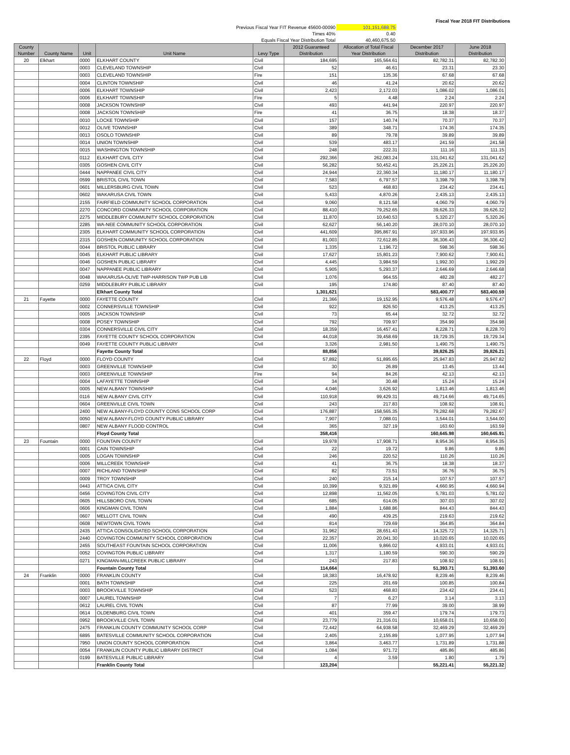| | | Fiscal Year 2018 FIT Distributions |
| Previous Fiscal Year FIT Revenue 45600-00090 | 101,151,688.75 | |
| Times 40% | 0.40 | |
| Equals Fiscal Year Distribution Total | 40,460,675.50 | |
| County Number | County Name | Unit | Unit Name | Levy Type | 2012 Guaranteed Distribution | Allocation of Total Fiscal Year Distribution | December 2017 Distribution | June 2018 Distribution |
| --- | --- | --- | --- | --- | --- | --- | --- | --- |
| 20 | Elkhart | 0000 | ELKHART COUNTY | Civil | 184,695 | 165,564.61 | 82,782.31 | 82,782.30 |
| | | 0003 | CLEVELAND TOWNSHIP | Civil | 52 | 46.61 | 23.31 | 23.30 |
| | | 0003 | CLEVELAND TOWNSHIP | Fire | 151 | 135.36 | 67.68 | 67.68 |
| | | 0004 | CLINTON TOWNSHIP | Civil | 46 | 41.24 | 20.62 | 20.62 |
| | | 0006 | ELKHART TOWNSHIP | Civil | 2,423 | 2,172.03 | 1,086.02 | 1,086.01 |
| | | 0006 | ELKHART TOWNSHIP | Fire | 5 | 4.48 | 2.24 | 2.24 |
| | | 0008 | JACKSON TOWNSHIP | Civil | 493 | 441.94 | 220.97 | 220.97 |
| | | 0008 | JACKSON TOWNSHIP | Fire | 41 | 36.75 | 18.38 | 18.37 |
| | | 0010 | LOCKE TOWNSHIP | Civil | 157 | 140.74 | 70.37 | 70.37 |
| | | 0012 | OLIVE TOWNSHIP | Civil | 389 | 348.71 | 174.36 | 174.35 |
| | | 0013 | OSOLO TOWNSHIP | Civil | 89 | 79.78 | 39.89 | 39.89 |
| | | 0014 | UNION TOWNSHIP | Civil | 539 | 483.17 | 241.59 | 241.58 |
| | | 0015 | WASHINGTON TOWNSHIP | Civil | 248 | 222.31 | 111.16 | 111.15 |
| | | 0112 | ELKHART CIVIL CITY | Civil | 292,366 | 262,083.24 | 131,041.62 | 131,041.62 |
| | | 0305 | GOSHEN CIVIL CITY | Civil | 56,282 | 50,452.41 | 25,226.21 | 25,226.20 |
| | | 0444 | NAPPANEE CIVIL CITY | Civil | 24,944 | 22,360.34 | 11,180.17 | 11,180.17 |
| | | 0599 | BRISTOL CIVIL TOWN | Civil | 7,583 | 6,797.57 | 3,398.79 | 3,398.78 |
| | | 0601 | MILLERSBURG CIVIL TOWN | Civil | 523 | 468.83 | 234.42 | 234.41 |
| | | 0602 | WAKARUSA CIVIL TOWN | Civil | 5,433 | 4,870.26 | 2,435.13 | 2,435.13 |
| | | 2155 | FAIRFIELD COMMUNITY SCHOOL CORPORATION | Civil | 9,060 | 8,121.58 | 4,060.79 | 4,060.79 |
| | | 2270 | CONCORD COMMUNITY SCHOOL CORPORATION | Civil | 88,410 | 79,252.65 | 39,626.33 | 39,626.32 |
| | | 2275 | MIDDLEBURY COMMUNITY SCHOOL CORPORATION | Civil | 11,870 | 10,640.53 | 5,320.27 | 5,320.26 |
| | | 2285 | WA-NEE COMMUNITY SCHOOL CORPORATION | Civil | 62,627 | 56,140.20 | 28,070.10 | 28,070.10 |
| | | 2305 | ELKHART COMMUNITY SCHOOL CORPORATION | Civil | 441,609 | 395,867.91 | 197,933.96 | 197,933.95 |
| | | 2315 | GOSHEN COMMUNITY SCHOOL CORPORATION | Civil | 81,003 | 72,612.85 | 36,306.43 | 36,306.42 |
| | | 0044 | BRISTOL PUBLIC LIBRARY | Civil | 1,335 | 1,196.72 | 598.36 | 598.36 |
| | | 0045 | ELKHART PUBLIC LIBRARY | Civil | 17,627 | 15,801.23 | 7,900.62 | 7,900.61 |
| | | 0046 | GOSHEN PUBLIC LIBRARY | Civil | 4,445 | 3,984.59 | 1,992.30 | 1,992.29 |
| | | 0047 | NAPPANEE PUBLIC LIBRARY | Civil | 5,905 | 5,293.37 | 2,646.69 | 2,646.68 |
| | | 0048 | WAKARUSA-OLIVE TWP-HARRISON TWP PUB LIB | Civil | 1,076 | 964.55 | 482.28 | 482.27 |
| | | 0259 | MIDDLEBURY PUBLIC LIBRARY | Civil | 195 | 174.80 | 87.40 | 87.40 |
| | | | Elkhart County Total | | 1,301,621 | | 583,400.77 | 583,400.59 |
| 21 | Fayette | 0000 | FAYETTE COUNTY | Civil | 21,366 | 19,152.95 | 9,576.48 | 9,576.47 |
| | | 0002 | CONNERSVILLE TOWNSHIP | Civil | 922 | 826.50 | 413.25 | 413.25 |
| | | 0005 | JACKSON TOWNSHIP | Civil | 73 | 65.44 | 32.72 | 32.72 |
| | | 0008 | POSEY TOWNSHIP | Civil | 792 | 709.97 | 354.99 | 354.98 |
| | | 0304 | CONNERSVILLE CIVIL CITY | Civil | 18,359 | 16,457.41 | 8,228.71 | 8,228.70 |
| | | 2395 | FAYETTE COUNTY SCHOOL CORPORATION | Civil | 44,018 | 39,458.69 | 19,729.35 | 19,729.34 |
| | | 0049 | FAYETTE COUNTY PUBLIC LIBRARY | Civil | 3,326 | 2,981.50 | 1,490.75 | 1,490.75 |
| | | | Fayette County Total | | 88,856 | | 39,826.25 | 39,826.21 |
| 22 | Floyd | 0000 | FLOYD COUNTY | Civil | 57,892 | 51,895.65 | 25,947.83 | 25,947.82 |
| | | 0003 | GREENVILLE TOWNSHIP | Civil | 30 | 26.89 | 13.45 | 13.44 |
| | | 0003 | GREENVILLE TOWNSHIP | Fire | 94 | 84.26 | 42.13 | 42.13 |
| | | 0004 | LAFAYETTE TOWNSHIP | Civil | 34 | 30.48 | 15.24 | 15.24 |
| | | 0005 | NEW ALBANY TOWNSHIP | Civil | 4,046 | 3,626.92 | 1,813.46 | 1,813.46 |
| | | 0116 | NEW ALBANY CIVIL CITY | Civil | 110,918 | 99,429.31 | 49,714.66 | 49,714.65 |
| | | 0604 | GREENVILLE CIVIL TOWN | Civil | 243 | 217.83 | 108.92 | 108.91 |
| | | 2400 | NEW ALBANY-FLOYD COUNTY CONS SCHOOL CORP | Civil | 176,887 | 158,565.35 | 79,282.68 | 79,282.67 |
| | | 0050 | NEW ALBANY-FLOYD COUNTY PUBLIC LIBRARY | Civil | 7,907 | 7,088.01 | 3,544.01 | 3,544.00 |
| | | 0807 | NEW ALBANY FLOOD CONTROL | Civil | 365 | 327.19 | 163.60 | 163.59 |
| | | | Floyd County Total | | 358,416 | | 160,645.98 | 160,645.91 |
| 23 | Fountain | 0000 | FOUNTAIN COUNTY | Civil | 19,978 | 17,908.71 | 8,954.36 | 8,954.35 |
| | | 0001 | CAIN TOWNSHIP | Civil | 22 | 19.72 | 9.86 | 9.86 |
| | | 0005 | LOGAN TOWNSHIP | Civil | 246 | 220.52 | 110.26 | 110.26 |
| | | 0006 | MILLCREEK TOWNSHIP | Civil | 41 | 36.75 | 18.38 | 18.37 |
| | | 0007 | RICHLAND TOWNSHIP | Civil | 82 | 73.51 | 36.76 | 36.75 |
| | | 0009 | TROY TOWNSHIP | Civil | 240 | 215.14 | 107.57 | 107.57 |
| | | 0443 | ATTICA CIVIL CITY | Civil | 10,399 | 9,321.89 | 4,660.95 | 4,660.94 |
| | | 0456 | COVINGTON CIVIL CITY | Civil | 12,898 | 11,562.05 | 5,781.03 | 5,781.02 |
| | | 0605 | HILLSBORO CIVIL TOWN | Civil | 685 | 614.05 | 307.03 | 307.02 |
| | | 0606 | KINGMAN CIVIL TOWN | Civil | 1,884 | 1,688.86 | 844.43 | 844.43 |
| | | 0607 | MELLOTT CIVIL TOWN | Civil | 490 | 439.25 | 219.63 | 219.62 |
| | | 0608 | NEWTOWN CIVIL TOWN | Civil | 814 | 729.69 | 364.85 | 364.84 |
| | | 2435 | ATTICA CONSOLIDATED SCHOOL CORPORATION | Civil | 31,962 | 28,651.43 | 14,325.72 | 14,325.71 |
| | | 2440 | COVINGTON COMMUNITY SCHOOL CORPORATION | Civil | 22,357 | 20,041.30 | 10,020.65 | 10,020.65 |
| | | 2455 | SOUTHEAST FOUNTAIN SCHOOL CORPORATION | Civil | 11,006 | 9,866.02 | 4,933.01 | 4,933.01 |
| | | 0052 | COVINGTON PUBLIC LIBRARY | Civil | 1,317 | 1,180.59 | 590.30 | 590.29 |
| | | 0271 | KINGMAN-MILLCREEK PUBLIC LIBRARY | Civil | 243 | 217.83 | 108.92 | 108.91 |
| | | | Fountain County Total | | 114,664 | | 51,393.71 | 51,393.60 |
| 24 | Franklin | 0000 | FRANKLIN COUNTY | Civil | 18,383 | 16,478.92 | 8,239.46 | 8,239.46 |
| | | 0001 | BATH TOWNSHIP | Civil | 225 | 201.69 | 100.85 | 100.84 |
| | | 0003 | BROOKVILLE TOWNSHIP | Civil | 523 | 468.83 | 234.42 | 234.41 |
| | | 0007 | LAUREL TOWNSHIP | Civil | 7 | 6.27 | 3.14 | 3.13 |
| | | 0612 | LAUREL CIVIL TOWN | Civil | 87 | 77.99 | 39.00 | 38.99 |
| | | 0614 | OLDENBURG CIVIL TOWN | Civil | 401 | 359.47 | 179.74 | 179.73 |
| | | 0952 | BROOKVILLE CIVIL TOWN | Civil | 23,779 | 21,316.01 | 10,658.01 | 10,658.00 |
| | | 2475 | FRANKLIN COUNTY COMMUNITY SCHOOL CORP | Civil | 72,442 | 64,938.58 | 32,469.29 | 32,469.29 |
| | | 6895 | BATESVILLE COMMUNITY SCHOOL CORPORATION | Civil | 2,405 | 2,155.89 | 1,077.95 | 1,077.94 |
| | | 7950 | UNION COUNTY SCHOOL CORPORATION | Civil | 3,864 | 3,463.77 | 1,731.89 | 1,731.88 |
| | | 0054 | FRANKLIN COUNTY PUBLIC LIBRARY DISTRICT | Civil | 1,084 | 971.72 | 485.86 | 485.86 |
| | | 0199 | BATESVILLE PUBLIC LIBRARY | Civil | 4 | 3.59 | 1.80 | 1.79 |
| | | | Franklin County Total | | 123,204 | | 55,221.41 | 55,221.32 |